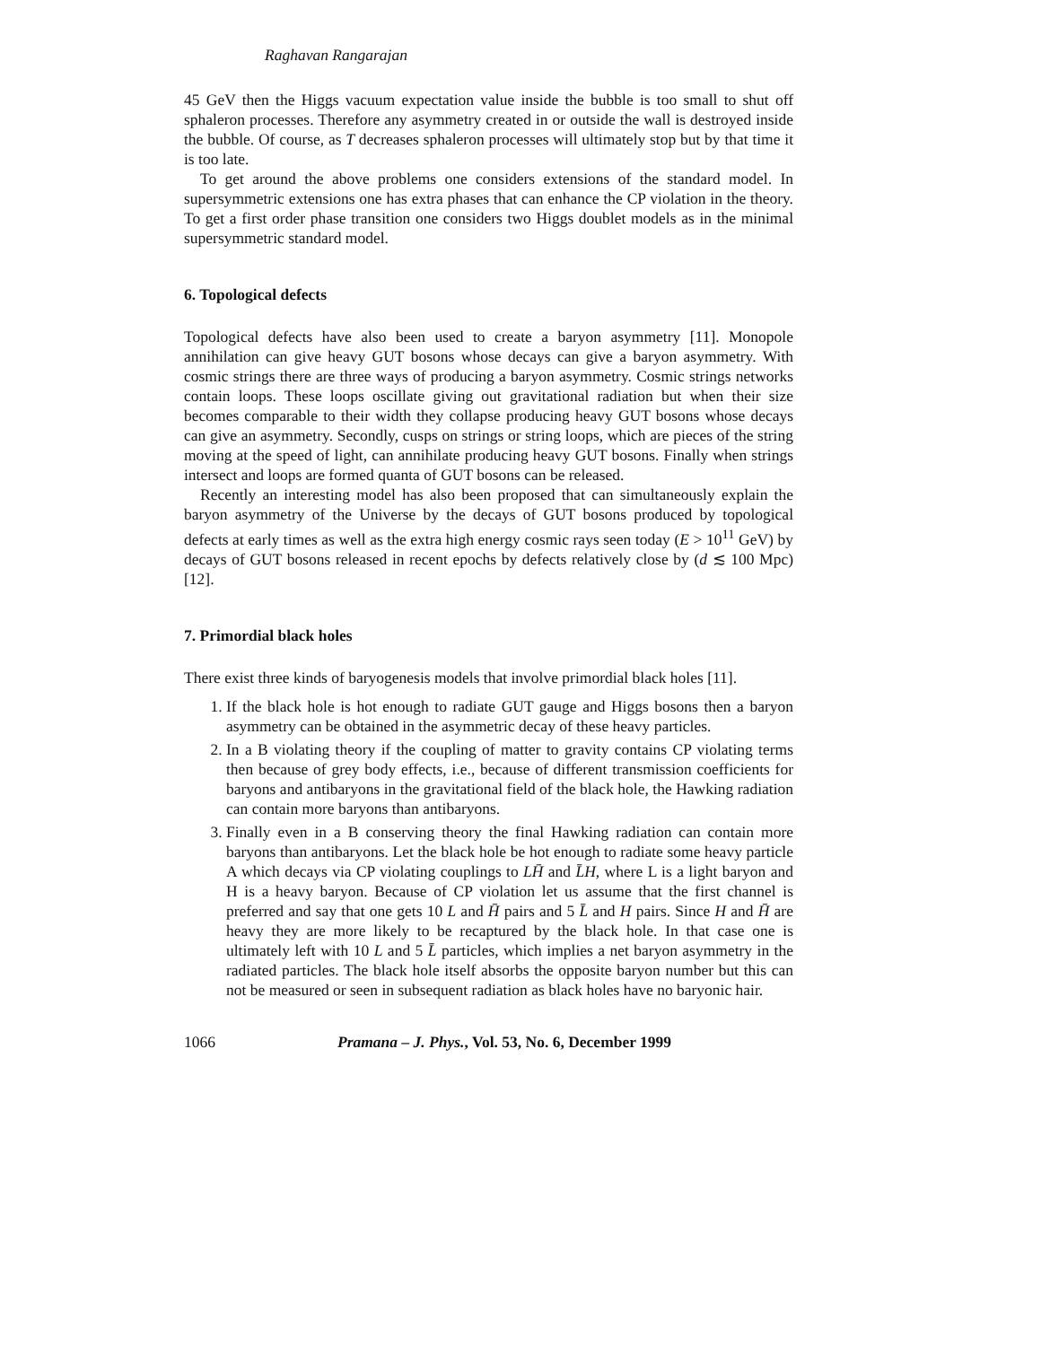Raghavan Rangarajan
45 GeV then the Higgs vacuum expectation value inside the bubble is too small to shut off sphaleron processes. Therefore any asymmetry created in or outside the wall is destroyed inside the bubble. Of course, as T decreases sphaleron processes will ultimately stop but by that time it is too late.
To get around the above problems one considers extensions of the standard model. In supersymmetric extensions one has extra phases that can enhance the CP violation in the theory. To get a first order phase transition one considers two Higgs doublet models as in the minimal supersymmetric standard model.
6. Topological defects
Topological defects have also been used to create a baryon asymmetry [11]. Monopole annihilation can give heavy GUT bosons whose decays can give a baryon asymmetry. With cosmic strings there are three ways of producing a baryon asymmetry. Cosmic strings networks contain loops. These loops oscillate giving out gravitational radiation but when their size becomes comparable to their width they collapse producing heavy GUT bosons whose decays can give an asymmetry. Secondly, cusps on strings or string loops, which are pieces of the string moving at the speed of light, can annihilate producing heavy GUT bosons. Finally when strings intersect and loops are formed quanta of GUT bosons can be released.
Recently an interesting model has also been proposed that can simultaneously explain the baryon asymmetry of the Universe by the decays of GUT bosons produced by topological defects at early times as well as the extra high energy cosmic rays seen today (E > 10<sup>11</sup> GeV) by decays of GUT bosons released in recent epochs by defects relatively close by (d ≲ 100 Mpc) [12].
7. Primordial black holes
There exist three kinds of baryogenesis models that involve primordial black holes [11].
1. If the black hole is hot enough to radiate GUT gauge and Higgs bosons then a baryon asymmetry can be obtained in the asymmetric decay of these heavy particles.
2. In a B violating theory if the coupling of matter to gravity contains CP violating terms then because of grey body effects, i.e., because of different transmission coefficients for baryons and antibaryons in the gravitational field of the black hole, the Hawking radiation can contain more baryons than antibaryons.
3. Finally even in a B conserving theory the final Hawking radiation can contain more baryons than antibaryons. Let the black hole be hot enough to radiate some heavy particle A which decays via CP violating couplings to LH̄ and L̄H, where L is a light baryon and H is a heavy baryon. Because of CP violation let us assume that the first channel is preferred and say that one gets 10 L and H̄ pairs and 5 L̄ and H pairs. Since H and H̄ are heavy they are more likely to be recaptured by the black hole. In that case one is ultimately left with 10 L and 5 L̄ particles, which implies a net baryon asymmetry in the radiated particles. The black hole itself absorbs the opposite baryon number but this can not be measured or seen in subsequent radiation as black holes have no baryonic hair.
1066 Pramana – J. Phys., Vol. 53, No. 6, December 1999